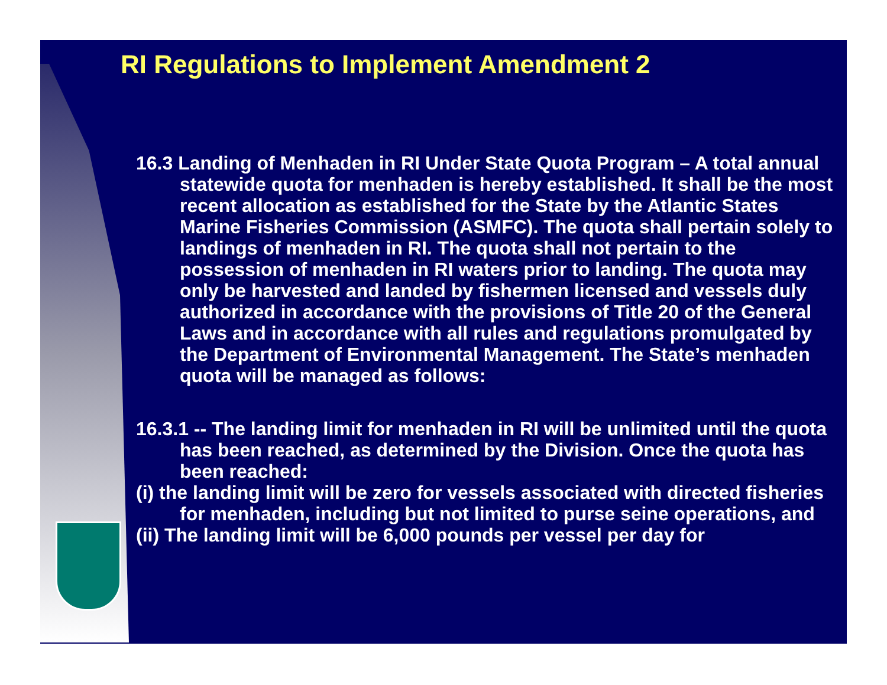RI Regulations to Implement Amendment 2
16.3 Landing of Menhaden in RI Under State Quota Program – A total annual statewide quota for menhaden is hereby established. It shall be the most recent allocation as established for the State by the Atlantic States Marine Fisheries Commission (ASMFC). The quota shall pertain solely to landings of menhaden in RI. The quota shall not pertain to the possession of menhaden in RI waters prior to landing. The quota may only be harvested and landed by fishermen licensed and vessels duly authorized in accordance with the provisions of Title 20 of the General Laws and in accordance with all rules and regulations promulgated by the Department of Environmental Management. The State’s menhaden quota will be managed as follows:
16.3.1 -- The landing limit for menhaden in RI will be unlimited until the quota has been reached, as determined by the Division. Once the quota has been reached:
(i) the landing limit will be zero for vessels associated with directed fisheries for menhaden, including but not limited to purse seine operations, and
(ii) The landing limit will be 6,000 pounds per vessel per day for